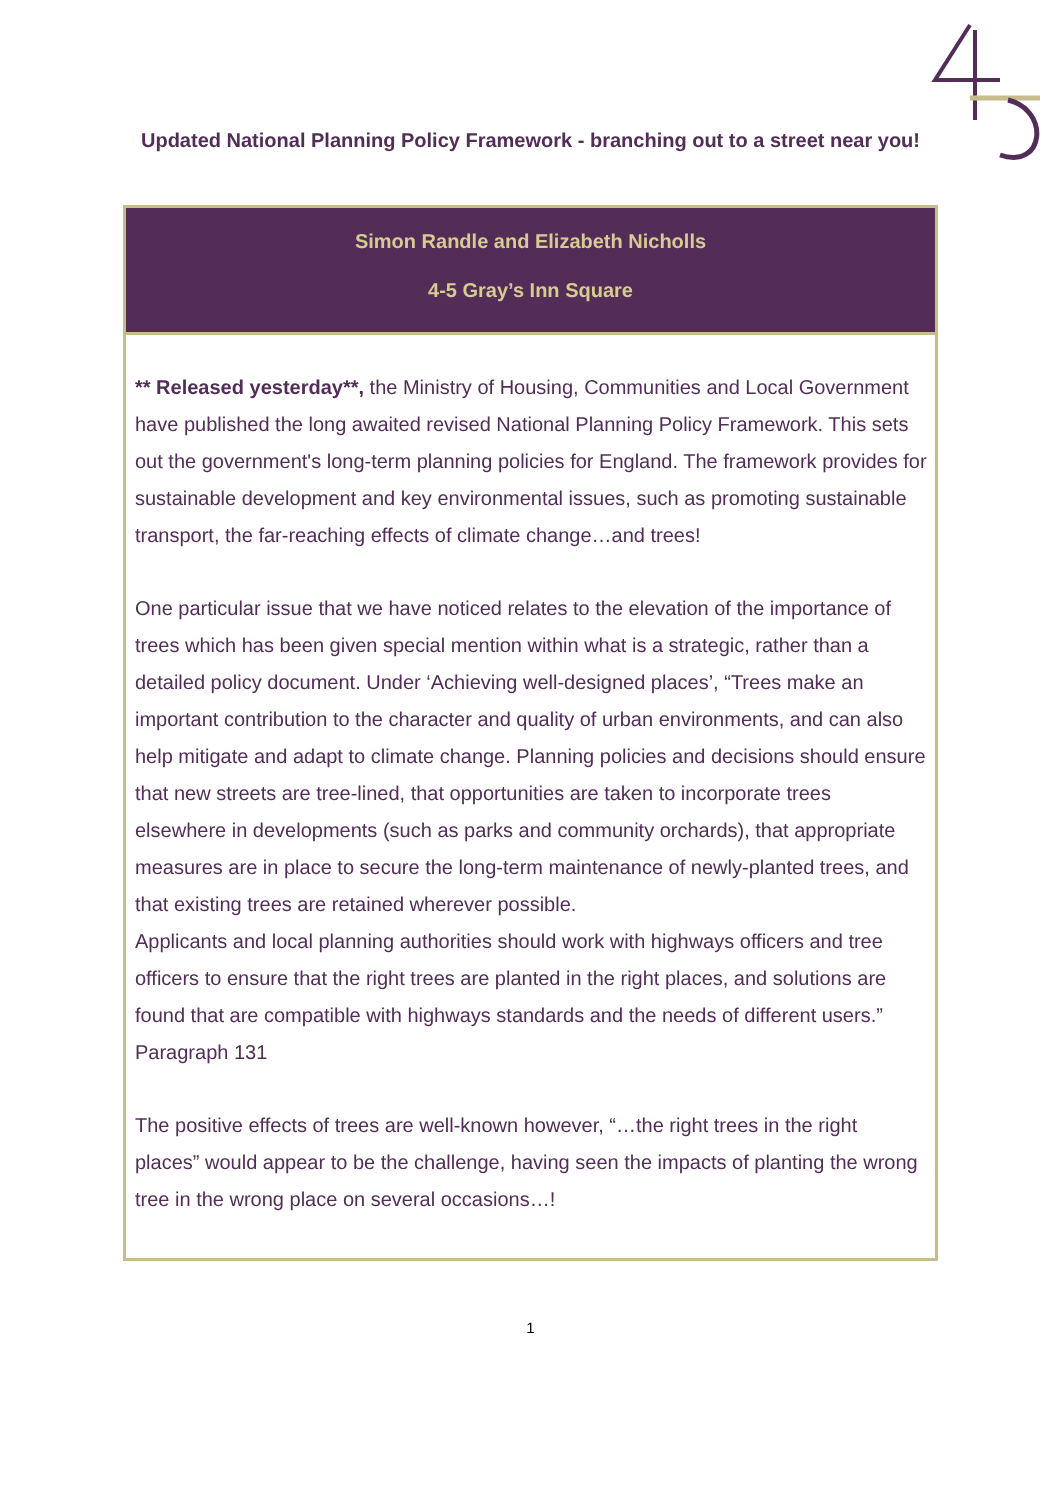Updated National Planning Policy Framework - branching out to a street near you!
Simon Randle and Elizabeth Nicholls
4-5 Gray’s Inn Square
** Released yesterday**, the Ministry of Housing, Communities and Local Government have published the long awaited revised National Planning Policy Framework. This sets out the government's long-term planning policies for England. The framework provides for sustainable development and key environmental issues, such as promoting sustainable transport, the far-reaching effects of climate change…and trees!
One particular issue that we have noticed relates to the elevation of the importance of trees which has been given special mention within what is a strategic, rather than a detailed policy document. Under ‘Achieving well-designed places’, “Trees make an important contribution to the character and quality of urban environments, and can also help mitigate and adapt to climate change. Planning policies and decisions should ensure that new streets are tree-lined, that opportunities are taken to incorporate trees elsewhere in developments (such as parks and community orchards), that appropriate measures are in place to secure the long-term maintenance of newly-planted trees, and that existing trees are retained wherever possible.
Applicants and local planning authorities should work with highways officers and tree officers to ensure that the right trees are planted in the right places, and solutions are found that are compatible with highways standards and the needs of different users.” Paragraph 131
The positive effects of trees are well-known however, “…the right trees in the right places” would appear to be the challenge, having seen the impacts of planting the wrong tree in the wrong place on several occasions…!
1